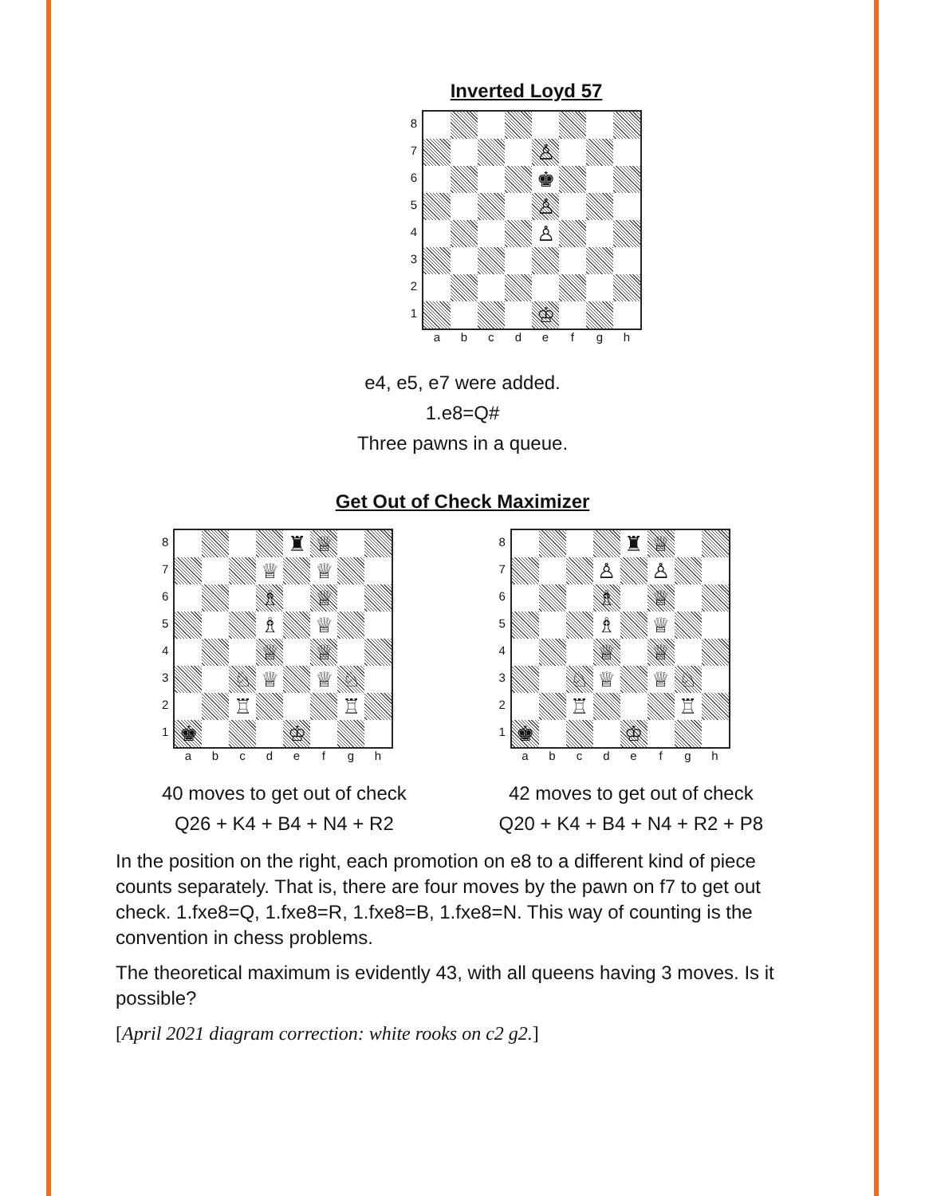Inverted Loyd 57
87654321
♙
♚
♙
♙
♔
abcdefgh
e4, e5, e7 were added.
1.e8=Q#
Three pawns in a queue.
Get Out of Check Maximizer
87654321
♜
♕
♕
♕
♗
♕
♗
♕
♕
♕
♘
♕
♕
♘
♖
♖
♚
♔
abcdefgh
40 moves to get out of check
Q26 + K4 + B4 + N4 + R2
87654321
♜
♕
♙
♙
♗
♕
♗
♕
♕
♕
♘
♕
♕
♘
♖
♖
♚
♔
abcdefgh
42 moves to get out of check
Q20 + K4 + B4 + N4 + R2 + P8
In the position on the right, each promotion on e8 to a different kind of piece counts separately. That is, there are four moves by the pawn on f7 to get out check. 1.fxe8=Q, 1.fxe8=R, 1.fxe8=B, 1.fxe8=N. This way of counting is the convention in chess problems.
The theoretical maximum is evidently 43, with all queens having 3 moves. Is it possible?
[April 2021 diagram correction: white rooks on c2 g2.]